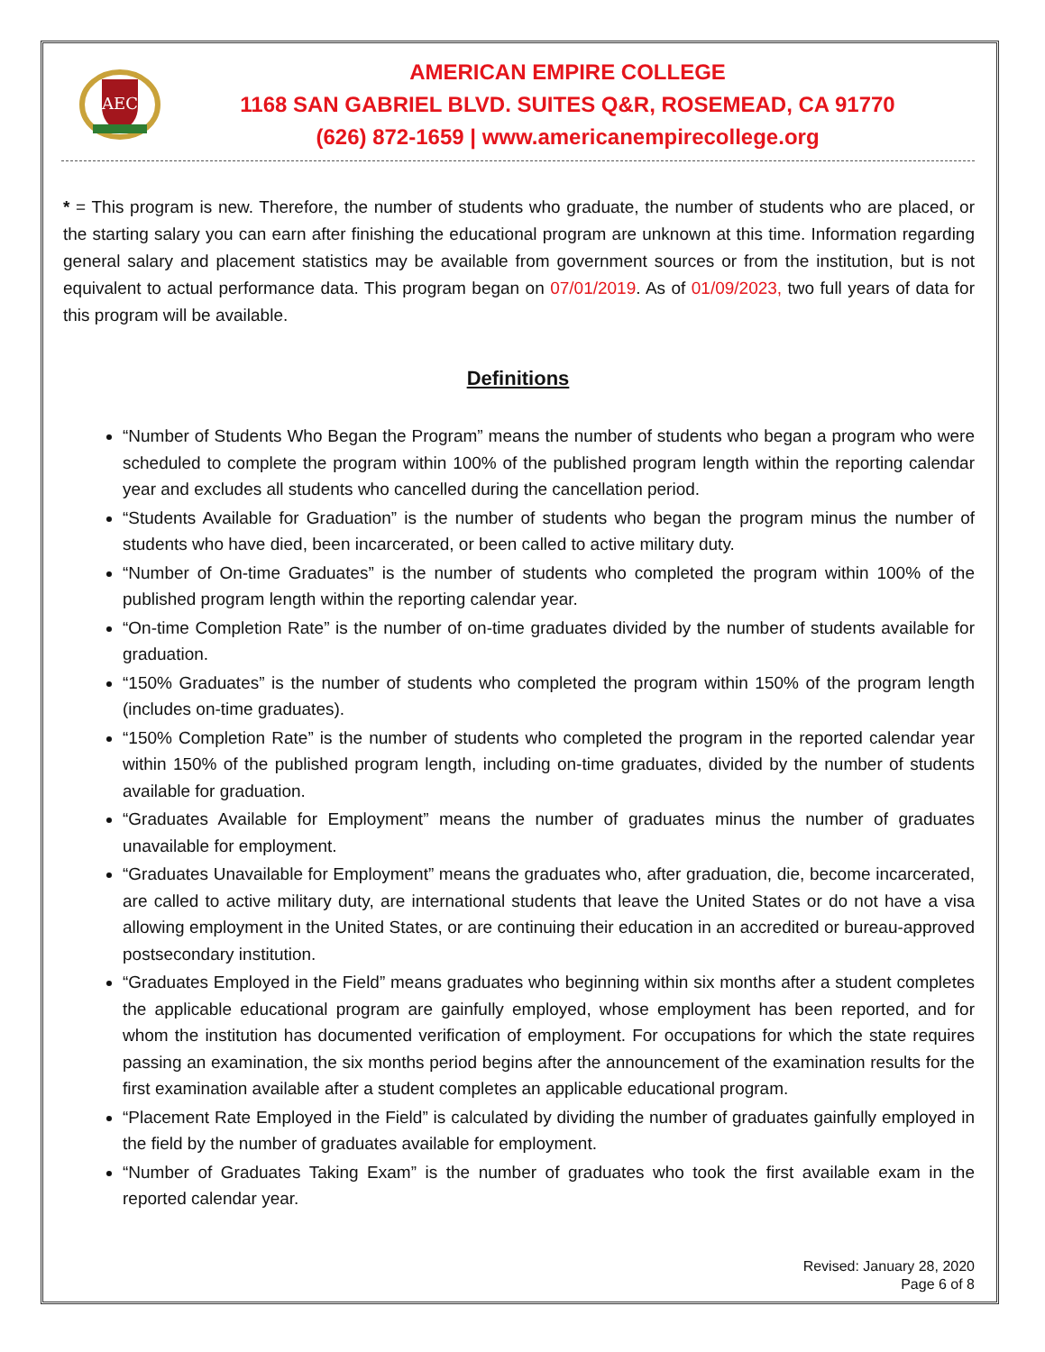AEC
AMERICAN EMPIRE COLLEGE
1168 SAN GABRIEL BLVD. SUITES Q&R, ROSEMEAD, CA 91770
(626) 872-1659 | www.americanempirecollege.org
* = This program is new. Therefore, the number of students who graduate, the number of students who are placed, or the starting salary you can earn after finishing the educational program are unknown at this time. Information regarding general salary and placement statistics may be available from government sources or from the institution, but is not equivalent to actual performance data. This program began on 07/01/2019. As of 01/09/2023, two full years of data for this program will be available.
Definitions
“Number of Students Who Began the Program” means the number of students who began a program who were scheduled to complete the program within 100% of the published program length within the reporting calendar year and excludes all students who cancelled during the cancellation period.
“Students Available for Graduation” is the number of students who began the program minus the number of students who have died, been incarcerated, or been called to active military duty.
“Number of On-time Graduates” is the number of students who completed the program within 100% of the published program length within the reporting calendar year.
“On-time Completion Rate” is the number of on-time graduates divided by the number of students available for graduation.
“150% Graduates” is the number of students who completed the program within 150% of the program length (includes on-time graduates).
“150% Completion Rate” is the number of students who completed the program in the reported calendar year within 150% of the published program length, including on-time graduates, divided by the number of students available for graduation.
“Graduates Available for Employment” means the number of graduates minus the number of graduates unavailable for employment.
“Graduates Unavailable for Employment” means the graduates who, after graduation, die, become incarcerated, are called to active military duty, are international students that leave the United States or do not have a visa allowing employment in the United States, or are continuing their education in an accredited or bureau-approved postsecondary institution.
“Graduates Employed in the Field” means graduates who beginning within six months after a student completes the applicable educational program are gainfully employed, whose employment has been reported, and for whom the institution has documented verification of employment. For occupations for which the state requires passing an examination, the six months period begins after the announcement of the examination results for the first examination available after a student completes an applicable educational program.
“Placement Rate Employed in the Field” is calculated by dividing the number of graduates gainfully employed in the field by the number of graduates available for employment.
“Number of Graduates Taking Exam” is the number of graduates who took the first available exam in the reported calendar year.
Revised: January 28, 2020
Page 6 of 8